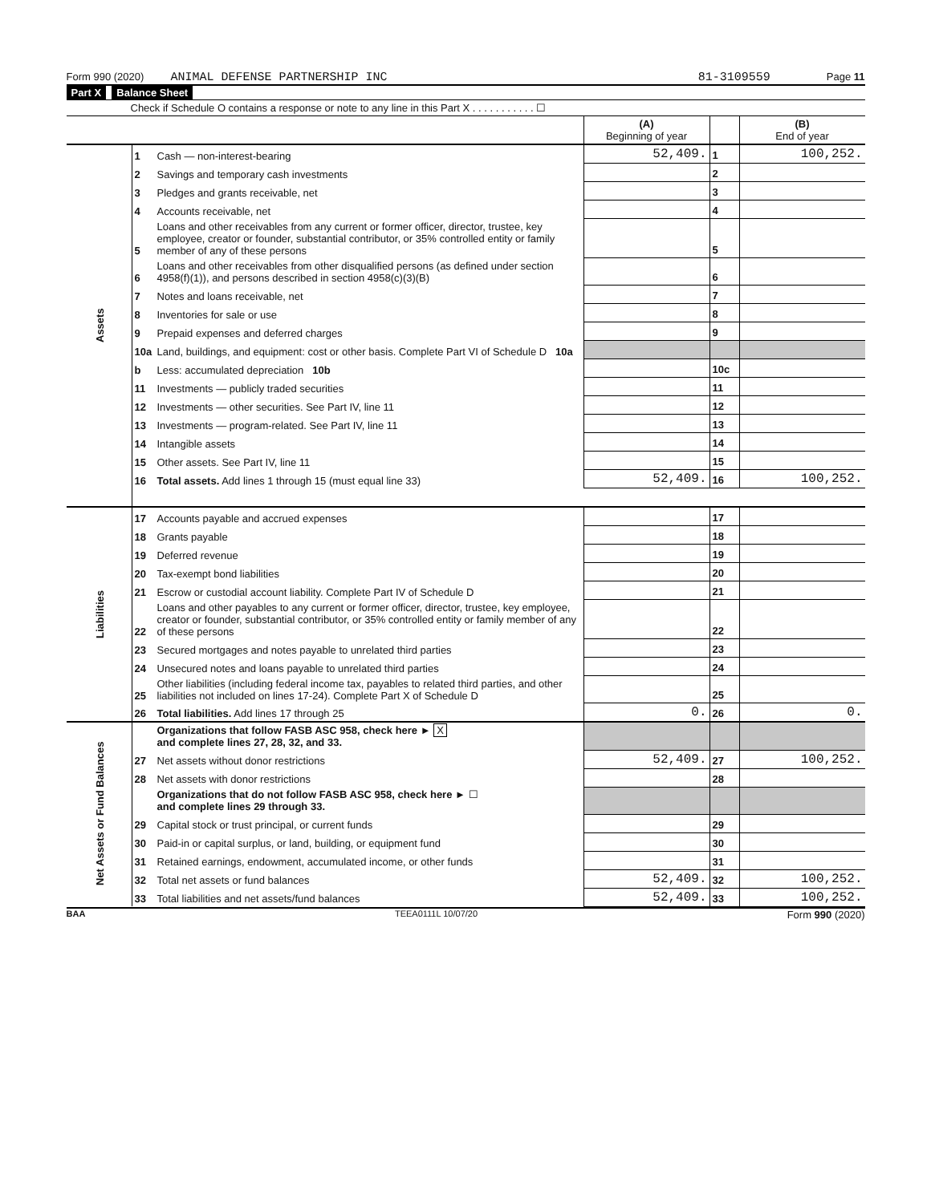Form 990 (2020) ANIMAL DEFENSE PARTNERSHIP INC 81-3109559 Page 11
Part X Balance Sheet
Check if Schedule O contains a response or note to any line in this Part X . . . . . . . . . . . ☐
| | | | (A) Beginning of year | | (B) End of year |
| Assets | 1 | Cash — non-interest-bearing | 52,409. | 1 | 100,252. |
| | 2 | Savings and temporary cash investments | | 2 | |
| | 3 | Pledges and grants receivable, net | | 3 | |
| | 4 | Accounts receivable, net | | 4 | |
| | 5 | Loans and other receivables from any current or former officer, director, trustee, key employee, creator or founder, substantial contributor, or 35% controlled entity or family member of any of these persons | | 5 | |
| | 6 | Loans and other receivables from other disqualified persons (as defined under section 4958(f)(1)), and persons described in section 4958(c)(3)(B) | | 6 | |
| | 7 | Notes and loans receivable, net | | 7 | |
| | 8 | Inventories for sale or use | | 8 | |
| | 9 | Prepaid expenses and deferred charges | | 9 | |
| | 10a | Land, buildings, and equipment: cost or other basis. Complete Part VI of Schedule D 10a | | | |
| | b | Less: accumulated depreciation 10b | | 10c | |
| | 11 | Investments — publicly traded securities | | 11 | |
| | 12 | Investments — other securities. See Part IV, line 11 | | 12 | |
| | 13 | Investments — program-related. See Part IV, line 11 | | 13 | |
| | 14 | Intangible assets | | 14 | |
| | 15 | Other assets. See Part IV, line 11 | | 15 | |
| | 16 | Total assets. Add lines 1 through 15 (must equal line 33) | 52,409. | 16 | 100,252. |
| Liabilities | 17 | Accounts payable and accrued expenses | | 17 | |
| | 18 | Grants payable | | 18 | |
| | 19 | Deferred revenue | | 19 | |
| | 20 | Tax-exempt bond liabilities | | 20 | |
| | 21 | Escrow or custodial account liability. Complete Part IV of Schedule D | | 21 | |
| | 22 | Loans and other payables to any current or former officer, director, trustee, key employee, creator or founder, substantial contributor, or 35% controlled entity or family member of any of these persons | | 22 | |
| | 23 | Secured mortgages and notes payable to unrelated third parties | | 23 | |
| | 24 | Unsecured notes and loans payable to unrelated third parties | | 24 | |
| | 25 | Other liabilities (including federal income tax, payables to related third parties, and other liabilities not included on lines 17-24). Complete Part X of Schedule D | | 25 | |
| | 26 | Total liabilities. Add lines 17 through 25 | 0. | 26 | 0. |
| Net Assets or Fund Balances | | Organizations that follow FASB ASC 958, check here ► X and complete lines 27, 28, 32, and 33. | | | |
| | 27 | Net assets without donor restrictions | 52,409. | 27 | 100,252. |
| | 28 | Net assets with donor restrictions | | 28 | |
| | | Organizations that do not follow FASB ASC 958, check here ► ☐ and complete lines 29 through 33. | | | |
| | 29 | Capital stock or trust principal, or current funds | | 29 | |
| | 30 | Paid-in or capital surplus, or land, building, or equipment fund | | 30 | |
| | 31 | Retained earnings, endowment, accumulated income, or other funds | | 31 | |
| | 32 | Total net assets or fund balances | 52,409. | 32 | 100,252. |
| | 33 | Total liabilities and net assets/fund balances | 52,409. | 33 | 100,252. |
BAA TEEA0111L 10/07/20 Form 990 (2020)